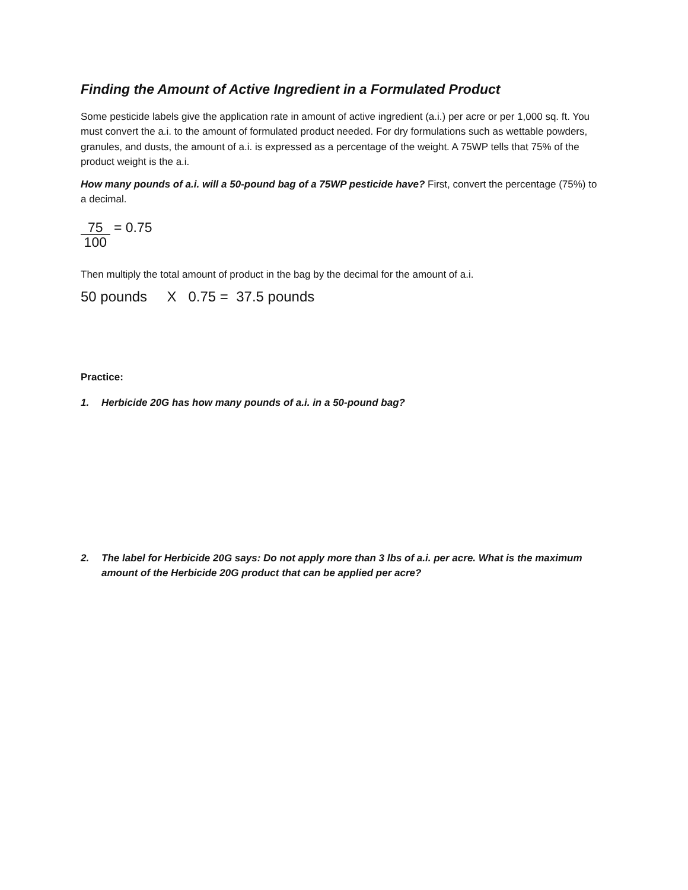Finding the Amount of Active Ingredient in a Formulated Product
Some pesticide labels give the application rate in amount of active ingredient (a.i.) per acre or per 1,000 sq. ft. You must convert the a.i. to the amount of formulated product needed. For dry formulations such as wettable powders, granules, and dusts, the amount of a.i. is expressed as a percentage of the weight. A 75WP tells that 75% of the product weight is the a.i.
How many pounds of a.i. will a 50-pound bag of a 75WP pesticide have? First, convert the percentage (75%) to a decimal.
75
100
= 0.75
Then multiply the total amount of product in the bag by the decimal for the amount of a.i.
50 pounds X 0.75 = 37.5 pounds
Practice:
1. Herbicide 20G has how many pounds of a.i. in a 50-pound bag?
2. The label for Herbicide 20G says: Do not apply more than 3 lbs of a.i. per acre. What is the maximum amount of the Herbicide 20G product that can be applied per acre?